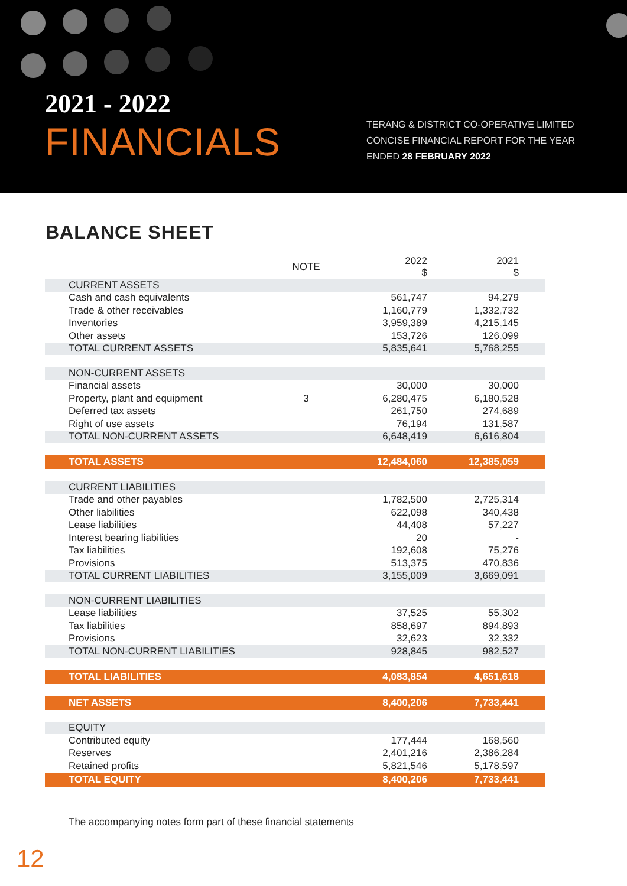2021 - 2022
FINANCIALS
TERANG & DISTRICT CO-OPERATIVE LIMITED
CONCISE FINANCIAL REPORT FOR THE YEAR
ENDED 28 FEBRUARY 2022
BALANCE SHEET
| | NOTE | 2022 $ | 2021 $ |
| --- | --- | --- | --- |
| CURRENT ASSETS | | | |
| Cash and cash equivalents | | 561,747 | 94,279 |
| Trade & other receivables | | 1,160,779 | 1,332,732 |
| Inventories | | 3,959,389 | 4,215,145 |
| Other assets | | 153,726 | 126,099 |
| TOTAL CURRENT ASSETS | | 5,835,641 | 5,768,255 |
| NON-CURRENT ASSETS | | | |
| Financial assets | | 30,000 | 30,000 |
| Property, plant and equipment | 3 | 6,280,475 | 6,180,528 |
| Deferred tax assets | | 261,750 | 274,689 |
| Right of use assets | | 76,194 | 131,587 |
| TOTAL NON-CURRENT ASSETS | | 6,648,419 | 6,616,804 |
| TOTAL ASSETS | | 12,484,060 | 12,385,059 |
| CURRENT LIABILITIES | | | |
| Trade and other payables | | 1,782,500 | 2,725,314 |
| Other liabilities | | 622,098 | 340,438 |
| Lease liabilities | | 44,408 | 57,227 |
| Interest bearing liabilities | | 20 | - |
| Tax liabilities | | 192,608 | 75,276 |
| Provisions | | 513,375 | 470,836 |
| TOTAL CURRENT LIABILITIES | | 3,155,009 | 3,669,091 |
| NON-CURRENT LIABILITIES | | | |
| Lease liabilities | | 37,525 | 55,302 |
| Tax liabilities | | 858,697 | 894,893 |
| Provisions | | 32,623 | 32,332 |
| TOTAL NON-CURRENT LIABILITIES | | 928,845 | 982,527 |
| TOTAL LIABILITIES | | 4,083,854 | 4,651,618 |
| NET ASSETS | | 8,400,206 | 7,733,441 |
| EQUITY | | | |
| Contributed equity | | 177,444 | 168,560 |
| Reserves | | 2,401,216 | 2,386,284 |
| Retained profits | | 5,821,546 | 5,178,597 |
| TOTAL EQUITY | | 8,400,206 | 7,733,441 |
The accompanying notes form part of these financial statements
12